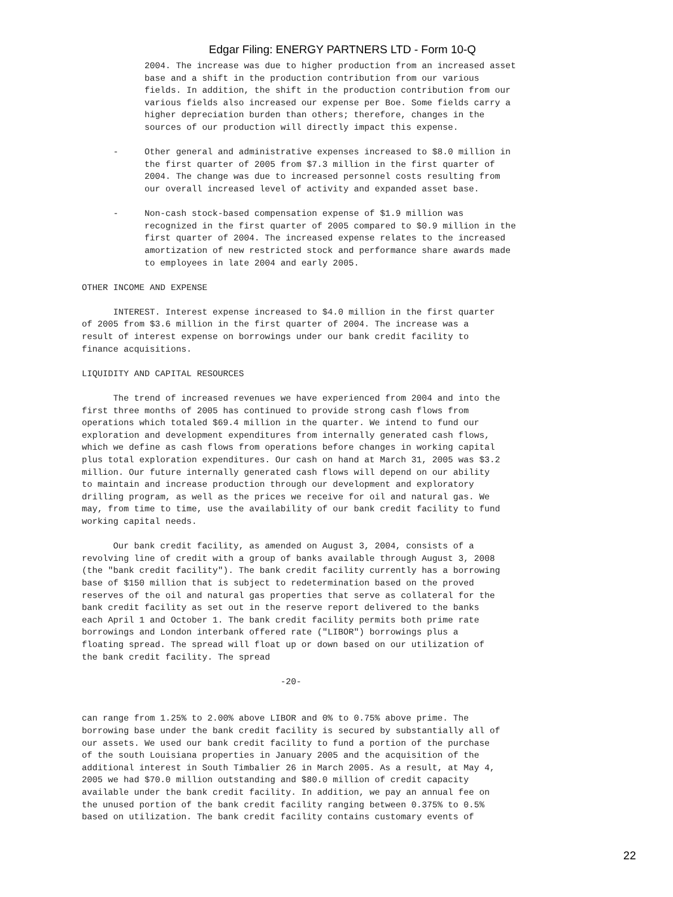Edgar Filing: ENERGY PARTNERS LTD - Form 10-Q
            2004. The increase was due to higher production from an increased asset
            base and a shift in the production contribution from our various
            fields. In addition, the shift in the production contribution from our
            various fields also increased our expense per Boe. Some fields carry a
            higher depreciation burden than others; therefore, changes in the
            sources of our production will directly impact this expense.

      -     Other general and administrative expenses increased to $8.0 million in
            the first quarter of 2005 from $7.3 million in the first quarter of
            2004. The change was due to increased personnel costs resulting from
            our overall increased level of activity and expanded asset base.

      -     Non-cash stock-based compensation expense of $1.9 million was
            recognized in the first quarter of 2005 compared to $0.9 million in the
            first quarter of 2004. The increased expense relates to the increased
            amortization of new restricted stock and performance share awards made
            to employees in late 2004 and early 2005.

OTHER INCOME AND EXPENSE

      INTEREST. Interest expense increased to $4.0 million in the first quarter
of 2005 from $3.6 million in the first quarter of 2004. The increase was a
result of interest expense on borrowings under our bank credit facility to
finance acquisitions.

LIQUIDITY AND CAPITAL RESOURCES

      The trend of increased revenues we have experienced from 2004 and into the
first three months of 2005 has continued to provide strong cash flows from
operations which totaled $69.4 million in the quarter. We intend to fund our
exploration and development expenditures from internally generated cash flows,
which we define as cash flows from operations before changes in working capital
plus total exploration expenditures. Our cash on hand at March 31, 2005 was $3.2
million. Our future internally generated cash flows will depend on our ability
to maintain and increase production through our development and exploratory
drilling program, as well as the prices we receive for oil and natural gas. We
may, from time to time, use the availability of our bank credit facility to fund
working capital needs.

      Our bank credit facility, as amended on August 3, 2004, consists of a
revolving line of credit with a group of banks available through August 3, 2008
(the "bank credit facility"). The bank credit facility currently has a borrowing
base of $150 million that is subject to redetermination based on the proved
reserves of the oil and natural gas properties that serve as collateral for the
bank credit facility as set out in the reserve report delivered to the banks
each April 1 and October 1. The bank credit facility permits both prime rate
borrowings and London interbank offered rate ("LIBOR") borrowings plus a
floating spread. The spread will float up or down based on our utilization of
the bank credit facility. The spread

                                      -20-


can range from 1.25% to 2.00% above LIBOR and 0% to 0.75% above prime. The
borrowing base under the bank credit facility is secured by substantially all of
our assets. We used our bank credit facility to fund a portion of the purchase
of the south Louisiana properties in January 2005 and the acquisition of the
additional interest in South Timbalier 26 in March 2005. As a result, at May 4,
2005 we had $70.0 million outstanding and $80.0 million of credit capacity
available under the bank credit facility. In addition, we pay an annual fee on
the unused portion of the bank credit facility ranging between 0.375% to 0.5%
based on utilization. The bank credit facility contains customary events of
22